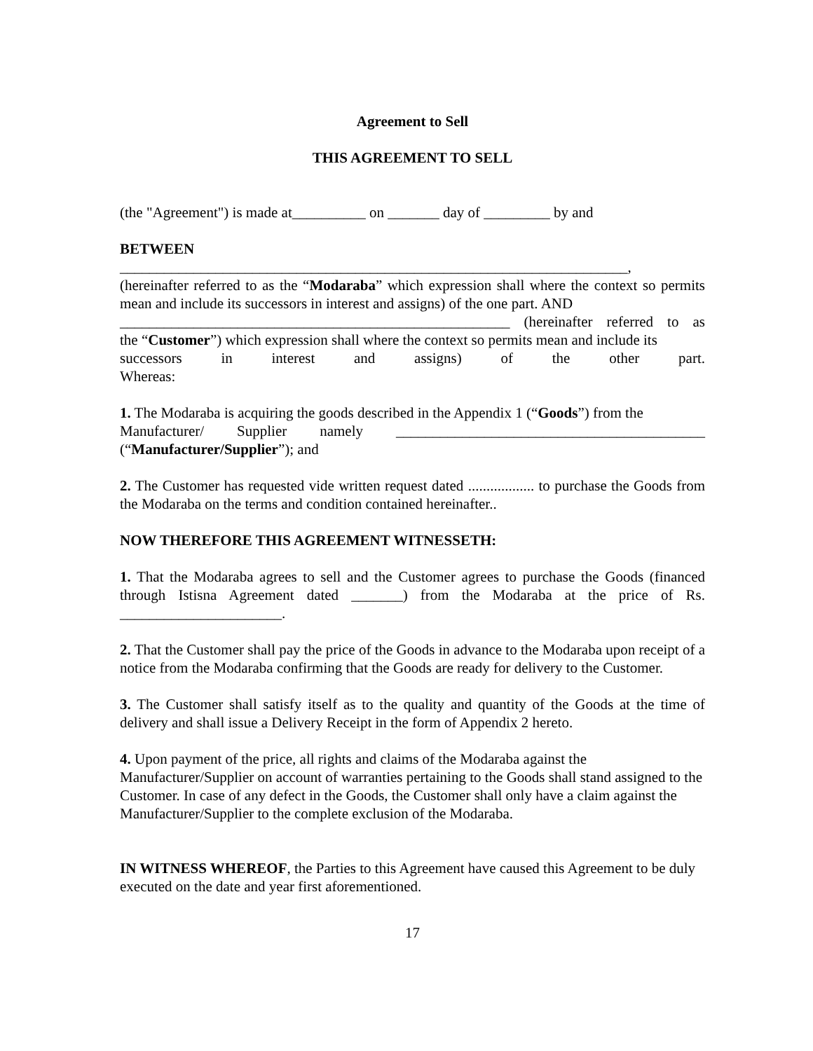Agreement to Sell
THIS AGREEMENT TO SELL
(the "Agreement") is made at__________ on _______ day of _________ by and
BETWEEN
_____________________________________________________________________,
(hereinafter referred to as the “Modaraba” which expression shall where the context so permits mean and include its successors in interest and assigns) of the one part. AND
_____________________________________________________ (hereinafter referred to as
the “Customer”) which expression shall where the context so permits mean and include its
successors in interest and assigns) of the other part.
Whereas:
1. The Modaraba is acquiring the goods described in the Appendix 1 (“Goods”) from the
Manufacturer/ Supplier namely __________________________________________
(“Manufacturer/Supplier”); and
2. The Customer has requested vide written request dated .................. to purchase the Goods from the Modaraba on the terms and condition contained hereinafter..
NOW THEREFORE THIS AGREEMENT WITNESSETH:
1. That the Modaraba agrees to sell and the Customer agrees to purchase the Goods (financed through Istisna Agreement dated _______) from the Modaraba at the price of Rs. ______________________.
2. That the Customer shall pay the price of the Goods in advance to the Modaraba upon receipt of a notice from the Modaraba confirming that the Goods are ready for delivery to the Customer.
3. The Customer shall satisfy itself as to the quality and quantity of the Goods at the time of delivery and shall issue a Delivery Receipt in the form of Appendix 2 hereto.
4. Upon payment of the price, all rights and claims of the Modaraba against the Manufacturer/Supplier on account of warranties pertaining to the Goods shall stand assigned to the Customer. In case of any defect in the Goods, the Customer shall only have a claim against the Manufacturer/Supplier to the complete exclusion of the Modaraba.
IN WITNESS WHEREOF, the Parties to this Agreement have caused this Agreement to be duly executed on the date and year first aforementioned.
17